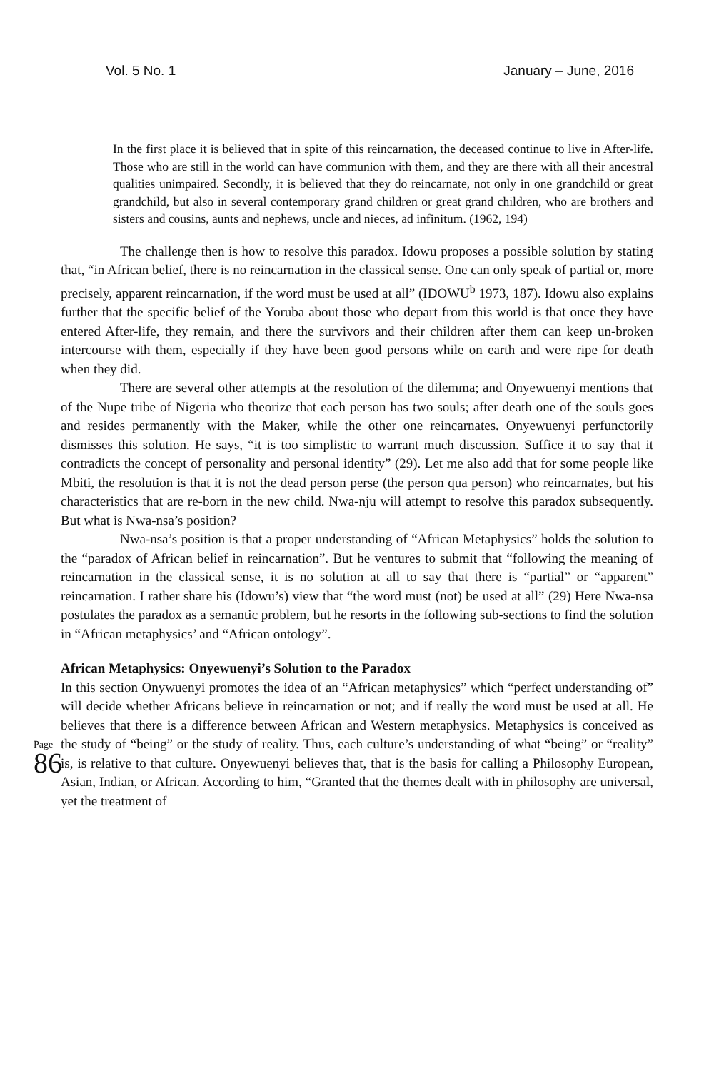Vol. 5 No. 1 January – June, 2016
In the first place it is believed that in spite of this reincarnation, the deceased continue to live in After-life. Those who are still in the world can have communion with them, and they are there with all their ancestral qualities unimpaired. Secondly, it is believed that they do reincarnate, not only in one grandchild or great grandchild, but also in several contemporary grand children or great grand children, who are brothers and sisters and cousins, aunts and nephews, uncle and nieces, ad infinitum. (1962, 194)
The challenge then is how to resolve this paradox. Idowu proposes a possible solution by stating that, “in African belief, there is no reincarnation in the classical sense. One can only speak of partial or, more precisely, apparent reincarnation, if the word must be used at all” (IDOWU<sup>b</sup> 1973, 187). Idowu also explains further that the specific belief of the Yoruba about those who depart from this world is that once they have entered After-life, they remain, and there the survivors and their children after them can keep un-broken intercourse with them, especially if they have been good persons while on earth and were ripe for death when they did.
There are several other attempts at the resolution of the dilemma; and Onyewuenyi mentions that of the Nupe tribe of Nigeria who theorize that each person has two souls; after death one of the souls goes and resides permanently with the Maker, while the other one reincarnates. Onyewuenyi perfunctorily dismisses this solution. He says, “it is too simplistic to warrant much discussion. Suffice it to say that it contradicts the concept of personality and personal identity” (29). Let me also add that for some people like Mbiti, the resolution is that it is not the dead person perse (the person qua person) who reincarnates, but his characteristics that are re-born in the new child. Nwa-nju will attempt to resolve this paradox subsequently. But what is Nwa-nsa’s position?
Nwa-nsa’s position is that a proper understanding of “African Metaphysics” holds the solution to the “paradox of African belief in reincarnation”. But he ventures to submit that “following the meaning of reincarnation in the classical sense, it is no solution at all to say that there is “partial” or “apparent” reincarnation. I rather share his (Idowu’s) view that “the word must (not) be used at all” (29) Here Nwa-nsa postulates the paradox as a semantic problem, but he resorts in the following sub-sections to find the solution in “African metaphysics’ and “African ontology”.
African Metaphysics: Onyewuenyi’s Solution to the Paradox
Page 86
In this section Onywuenyi promotes the idea of an “African metaphysics” which “perfect understanding of” will decide whether Africans believe in reincarnation or not; and if really the word must be used at all. He believes that there is a difference between African and Western metaphysics. Metaphysics is conceived as the study of “being” or the study of reality. Thus, each culture’s understanding of what “being” or “reality” is, is relative to that culture. Onyewuenyi believes that, that is the basis for calling a Philosophy European, Asian, Indian, or African. According to him, “Granted that the themes dealt with in philosophy are universal, yet the treatment of